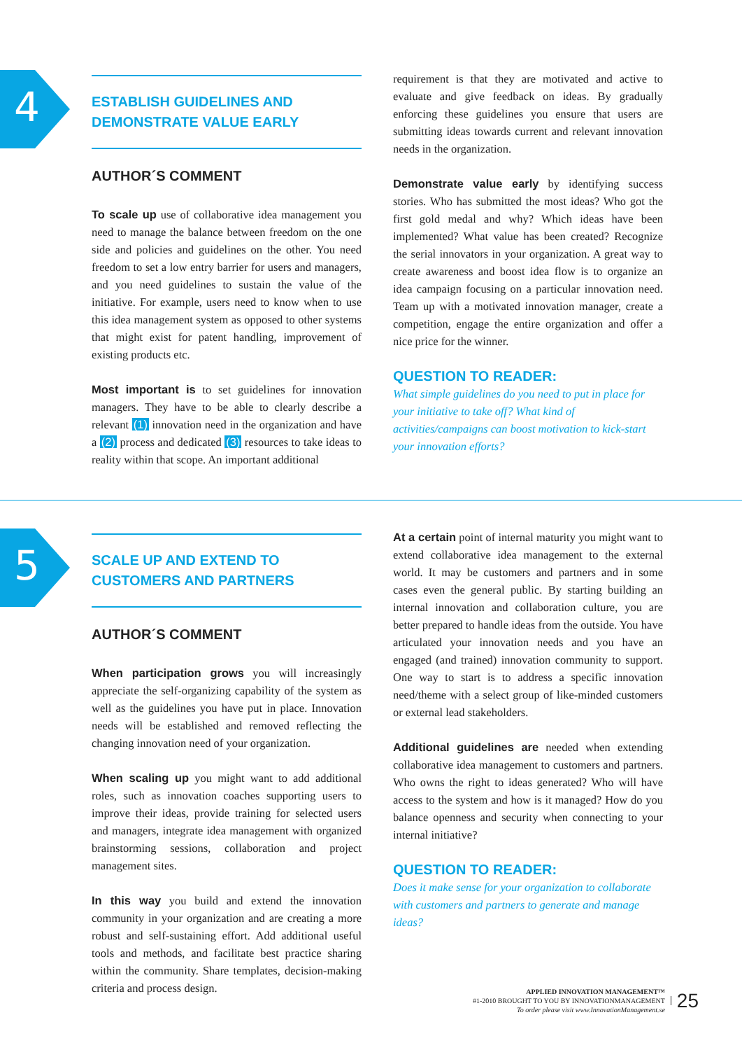4
ESTABLISH GUIDELINES AND
DEMONSTRATE VALUE EARLY
AUTHOR´S COMMENT
To scale up use of collaborative idea management you need to manage the balance between freedom on the one side and policies and guidelines on the other. You need freedom to set a low entry barrier for users and managers, and you need guidelines to sustain the value of the initiative. For example, users need to know when to use this idea management system as opposed to other systems that might exist for patent handling, improvement of existing products etc.
Most important is to set guidelines for innovation managers. They have to be able to clearly describe a relevant (1) innovation need in the organization and have a (2) process and dedicated (3) resources to take ideas to reality within that scope. An important additional
requirement is that they are motivated and active to evaluate and give feedback on ideas. By gradually enforcing these guidelines you ensure that users are submitting ideas towards current and relevant innovation needs in the organization.
Demonstrate value early by identifying success stories. Who has submitted the most ideas? Who got the first gold medal and why? Which ideas have been implemented? What value has been created? Recognize the serial innovators in your organization. A great way to create awareness and boost idea flow is to organize an idea campaign focusing on a particular innovation need. Team up with a motivated innovation manager, create a competition, engage the entire organization and offer a nice price for the winner.
QUESTION TO READER:
What simple guidelines do you need to put in place for your initiative to take off? What kind of activities/campaigns can boost motivation to kick-start your innovation efforts?
5
SCALE UP AND EXTEND TO
CUSTOMERS AND PARTNERS
AUTHOR´S COMMENT
When participation grows you will increasingly appreciate the self-organizing capability of the system as well as the guidelines you have put in place. Innovation needs will be established and removed reflecting the changing innovation need of your organization.
When scaling up you might want to add additional roles, such as innovation coaches supporting users to improve their ideas, provide training for selected users and managers, integrate idea management with organized brainstorming sessions, collaboration and project management sites.
In this way you build and extend the innovation community in your organization and are creating a more robust and self-sustaining effort. Add additional useful tools and methods, and facilitate best practice sharing within the community. Share templates, decision-making criteria and process design.
At a certain point of internal maturity you might want to extend collaborative idea management to the external world. It may be customers and partners and in some cases even the general public. By starting building an internal innovation and collaboration culture, you are better prepared to handle ideas from the outside. You have articulated your innovation needs and you have an engaged (and trained) innovation community to support. One way to start is to address a specific innovation need/theme with a select group of like-minded customers or external lead stakeholders.
Additional guidelines are needed when extending collaborative idea management to customers and partners. Who owns the right to ideas generated? Who will have access to the system and how is it managed? How do you balance openness and security when connecting to your internal initiative?
QUESTION TO READER:
Does it make sense for your organization to collaborate with customers and partners to generate and manage ideas?
APPLIED INNOVATION MANAGEMENT™
#1-2010 BROUGHT TO YOU BY INNOVATIONMANAGEMENT
To order please visit www.InnovationManagement.se
25